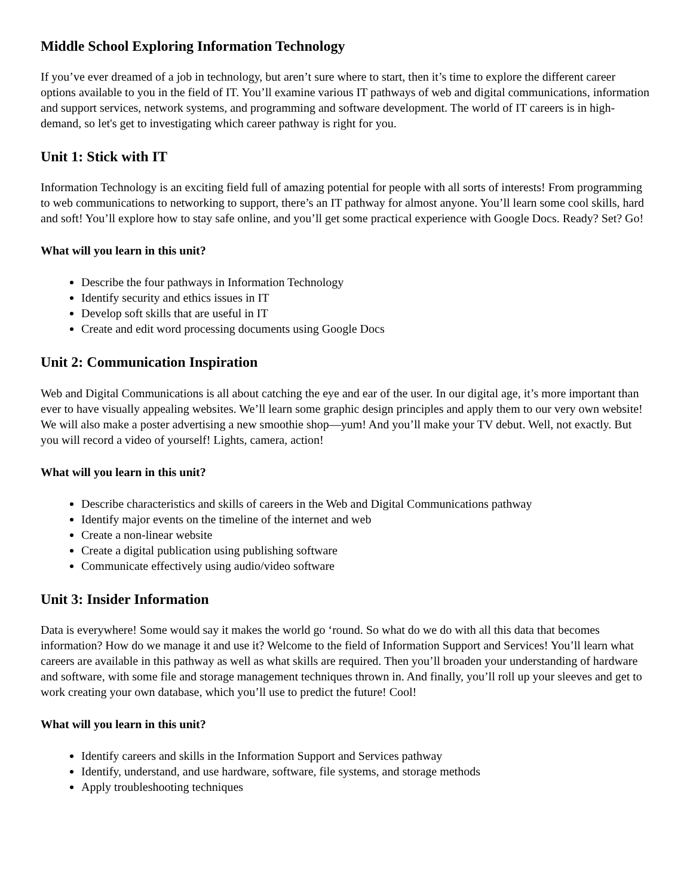Middle School Exploring Information Technology
If you’ve ever dreamed of a job in technology, but aren’t sure where to start, then it’s time to explore the different career options available to you in the field of IT. You’ll examine various IT pathways of web and digital communications, information and support services, network systems, and programming and software development. The world of IT careers is in high-demand, so let's get to investigating which career pathway is right for you.
Unit 1: Stick with IT
Information Technology is an exciting field full of amazing potential for people with all sorts of interests! From programming to web communications to networking to support, there’s an IT pathway for almost anyone. You’ll learn some cool skills, hard and soft! You’ll explore how to stay safe online, and you’ll get some practical experience with Google Docs. Ready? Set? Go!
What will you learn in this unit?
Describe the four pathways in Information Technology
Identify security and ethics issues in IT
Develop soft skills that are useful in IT
Create and edit word processing documents using Google Docs
Unit 2: Communication Inspiration
Web and Digital Communications is all about catching the eye and ear of the user. In our digital age, it’s more important than ever to have visually appealing websites. We’ll learn some graphic design principles and apply them to our very own website! We will also make a poster advertising a new smoothie shop—yum! And you’ll make your TV debut. Well, not exactly. But you will record a video of yourself! Lights, camera, action!
What will you learn in this unit?
Describe characteristics and skills of careers in the Web and Digital Communications pathway
Identify major events on the timeline of the internet and web
Create a non-linear website
Create a digital publication using publishing software
Communicate effectively using audio/video software
Unit 3: Insider Information
Data is everywhere! Some would say it makes the world go ‘round. So what do we do with all this data that becomes information? How do we manage it and use it? Welcome to the field of Information Support and Services! You’ll learn what careers are available in this pathway as well as what skills are required. Then you’ll broaden your understanding of hardware and software, with some file and storage management techniques thrown in. And finally, you’ll roll up your sleeves and get to work creating your own database, which you’ll use to predict the future! Cool!
What will you learn in this unit?
Identify careers and skills in the Information Support and Services pathway
Identify, understand, and use hardware, software, file systems, and storage methods
Apply troubleshooting techniques